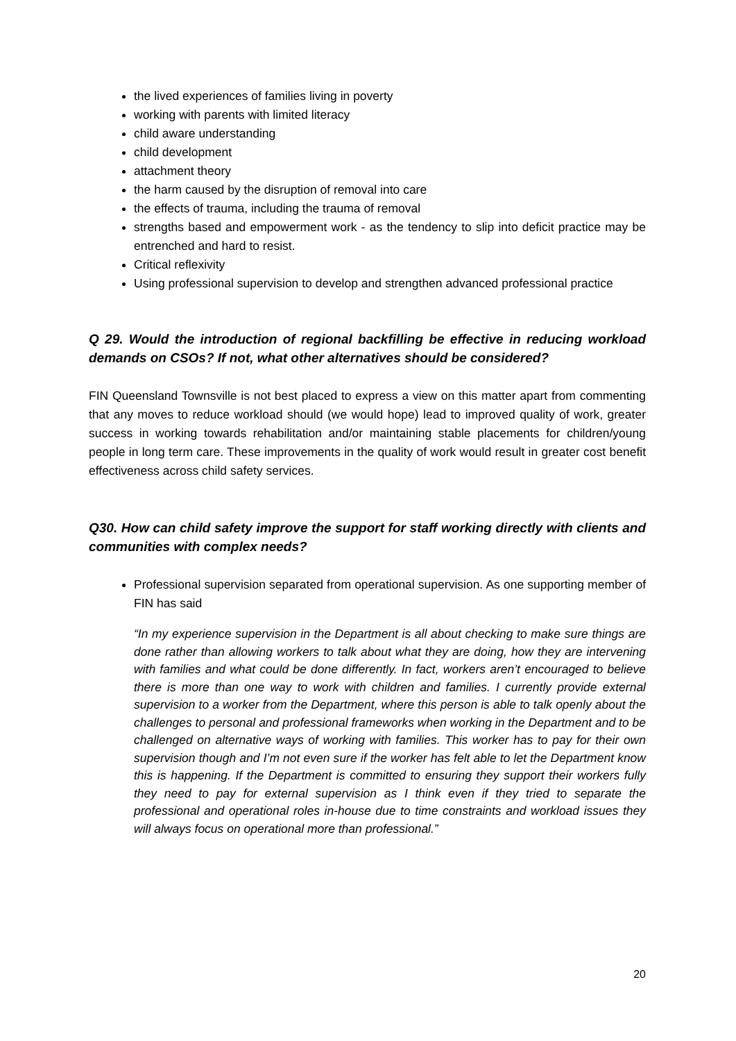the lived experiences of families living in poverty
working with parents with limited literacy
child aware understanding
child development
attachment theory
the harm caused by the disruption of removal into care
the effects of trauma, including the trauma of removal
strengths based and empowerment work - as the tendency to slip into deficit practice may be entrenched and hard to resist.
Critical reflexivity
Using professional supervision to develop and strengthen advanced professional practice
Q 29. Would the introduction of regional backfilling be effective in reducing workload demands on CSOs? If not, what other alternatives should be considered?
FIN Queensland Townsville is not best placed to express a view on this matter apart from commenting that any moves to reduce workload should (we would hope) lead to improved quality of work, greater success in working towards rehabilitation and/or maintaining stable placements for children/young people in long term care. These improvements in the quality of work would result in greater cost benefit effectiveness across child safety services.
Q30. How can child safety improve the support for staff working directly with clients and communities with complex needs?
Professional supervision separated from operational supervision. As one supporting member of FIN has said
“In my experience supervision in the Department is all about checking to make sure things are done rather than allowing workers to talk about what they are doing, how they are intervening with families and what could be done differently. In fact, workers aren’t encouraged to believe there is more than one way to work with children and families. I currently provide external supervision to a worker from the Department, where this person is able to talk openly about the challenges to personal and professional frameworks when working in the Department and to be challenged on alternative ways of working with families. This worker has to pay for their own supervision though and I’m not even sure if the worker has felt able to let the Department know this is happening. If the Department is committed to ensuring they support their workers fully they need to pay for external supervision as I think even if they tried to separate the professional and operational roles in-house due to time constraints and workload issues they will always focus on operational more than professional.”
20